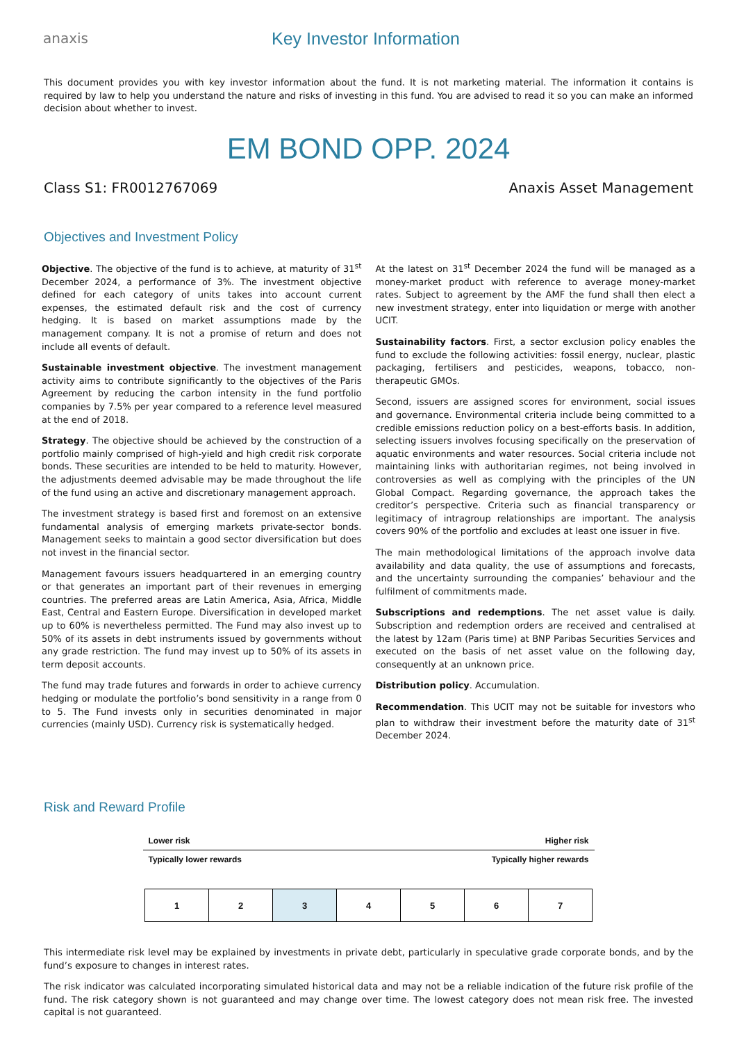anaxis
Key Investor Information
This document provides you with key investor information about the fund. It is not marketing material. The information it contains is required by law to help you understand the nature and risks of investing in this fund. You are advised to read it so you can make an informed decision about whether to invest.
EM BOND OPP. 2024
Class S1: FR0012767069 Anaxis Asset Management
Objectives and Investment Policy
Objective. The objective of the fund is to achieve, at maturity of 31<sup>st</sup> December 2024, a performance of 3%. The investment objective defined for each category of units takes into account current expenses, the estimated default risk and the cost of currency hedging. It is based on market assumptions made by the management company. It is not a promise of return and does not include all events of default.
Sustainable investment objective. The investment management activity aims to contribute significantly to the objectives of the Paris Agreement by reducing the carbon intensity in the fund portfolio companies by 7.5% per year compared to a reference level measured at the end of 2018.
Strategy. The objective should be achieved by the construction of a portfolio mainly comprised of high-yield and high credit risk corporate bonds. These securities are intended to be held to maturity. However, the adjustments deemed advisable may be made throughout the life of the fund using an active and discretionary management approach.
The investment strategy is based first and foremost on an extensive fundamental analysis of emerging markets private-sector bonds. Management seeks to maintain a good sector diversification but does not invest in the financial sector.
Management favours issuers headquartered in an emerging country or that generates an important part of their revenues in emerging countries. The preferred areas are Latin America, Asia, Africa, Middle East, Central and Eastern Europe. Diversification in developed market up to 60% is nevertheless permitted. The Fund may also invest up to 50% of its assets in debt instruments issued by governments without any grade restriction. The fund may invest up to 50% of its assets in term deposit accounts.
The fund may trade futures and forwards in order to achieve currency hedging or modulate the portfolio’s bond sensitivity in a range from 0 to 5. The Fund invests only in securities denominated in major currencies (mainly USD). Currency risk is systematically hedged.
At the latest on 31<sup>st</sup> December 2024 the fund will be managed as a money-market product with reference to average money-market rates. Subject to agreement by the AMF the fund shall then elect a new investment strategy, enter into liquidation or merge with another UCIT.
Sustainability factors. First, a sector exclusion policy enables the fund to exclude the following activities: fossil energy, nuclear, plastic packaging, fertilisers and pesticides, weapons, tobacco, non-therapeutic GMOs.
Second, issuers are assigned scores for environment, social issues and governance. Environmental criteria include being committed to a credible emissions reduction policy on a best-efforts basis. In addition, selecting issuers involves focusing specifically on the preservation of aquatic environments and water resources. Social criteria include not maintaining links with authoritarian regimes, not being involved in controversies as well as complying with the principles of the UN Global Compact. Regarding governance, the approach takes the creditor’s perspective. Criteria such as financial transparency or legitimacy of intragroup relationships are important. The analysis covers 90% of the portfolio and excludes at least one issuer in five.
The main methodological limitations of the approach involve data availability and data quality, the use of assumptions and forecasts, and the uncertainty surrounding the companies’ behaviour and the fulfilment of commitments made.
Subscriptions and redemptions. The net asset value is daily. Subscription and redemption orders are received and centralised at the latest by 12am (Paris time) at BNP Paribas Securities Services and executed on the basis of net asset value on the following day, consequently at an unknown price.
Distribution policy. Accumulation.
Recommendation. This UCIT may not be suitable for investors who plan to withdraw their investment before the maturity date of 31<sup>st</sup> December 2024.
Risk and Reward Profile
Lower risk Higher risk
Typically lower rewards Typically higher rewards
| 1 | 2 | 3 | 4 | 5 | 6 | 7 |
This intermediate risk level may be explained by investments in private debt, particularly in speculative grade corporate bonds, and by the fund’s exposure to changes in interest rates.
The risk indicator was calculated incorporating simulated historical data and may not be a reliable indication of the future risk profile of the fund. The risk category shown is not guaranteed and may change over time. The lowest category does not mean risk free. The invested capital is not guaranteed.